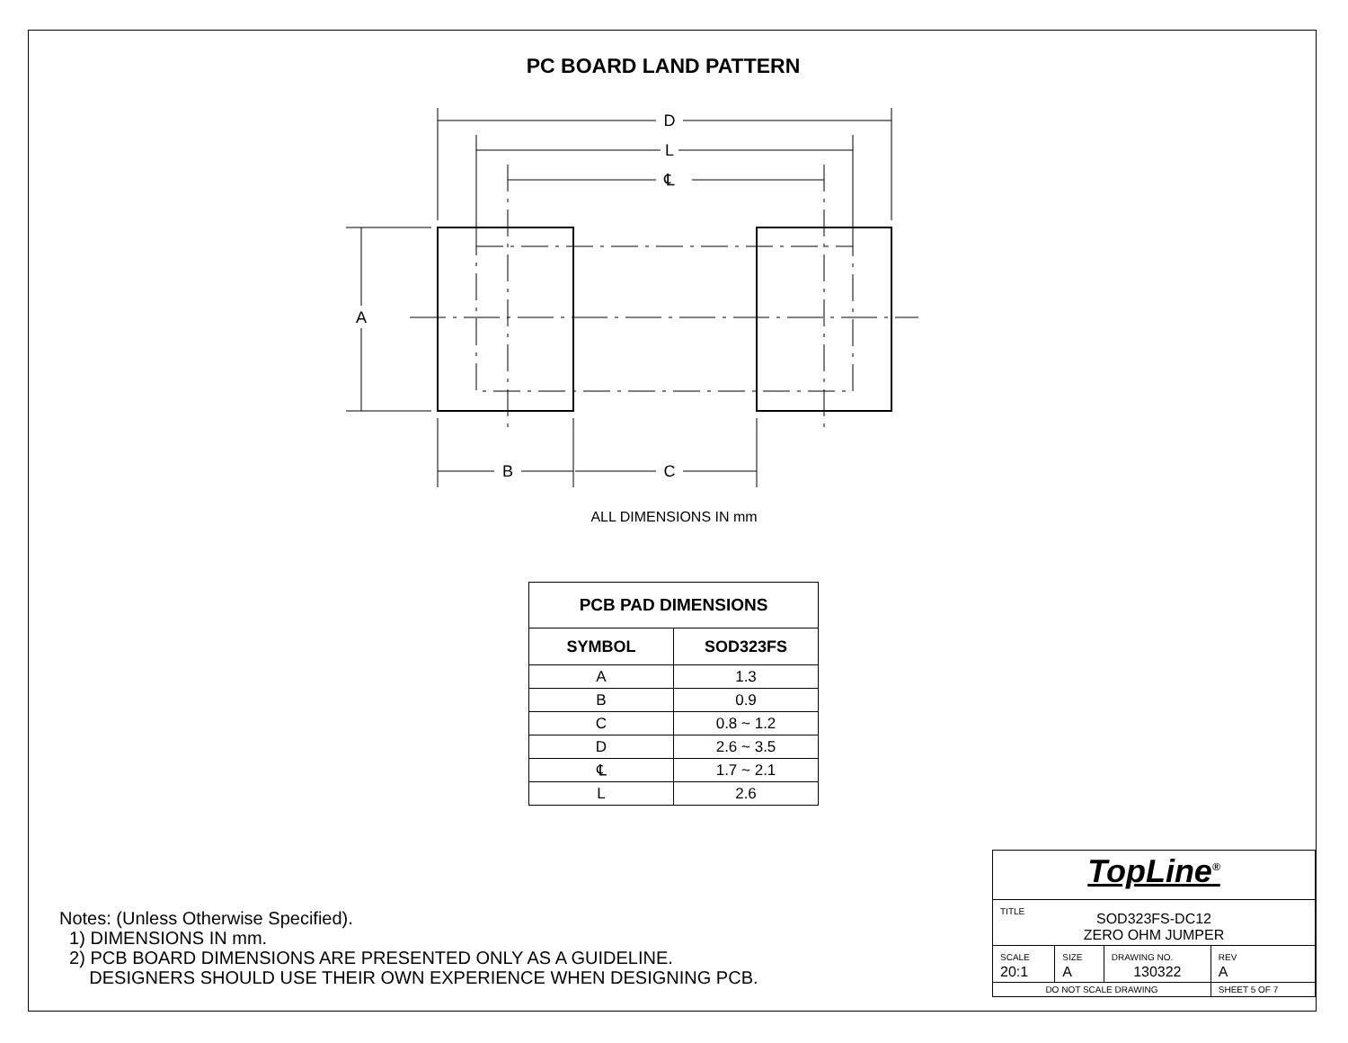PC BOARD LAND PATTERN
D
L
℄
A
B
C
ALL DIMENSIONS IN mm
| PCB PAD DIMENSIONS | |
| --- | --- |
| SYMBOL | SOD323FS |
| A | 1.3 |
| B | 0.9 |
| C | 0.8 ~ 1.2 |
| D | 2.6 ~ 3.5 |
| ℄ | 1.7 ~ 2.1 |
| L | 2.6 |
Notes: (Unless Otherwise Specified).
1) DIMENSIONS IN mm.
2) PCB BOARD DIMENSIONS ARE PRESENTED ONLY AS A GUIDELINE.
DESIGNERS SHOULD USE THEIR OWN EXPERIENCE WHEN DESIGNING PCB.
| TopLine<sup>®</sup> | | | |
| TITLE SOD323FS-DC12 ZERO OHM JUMPER | | | |
| SCALE 20:1 | SIZE A | DRAWING NO. 130322 | REV A |
| DO NOT SCALE DRAWING | | | SHEET 5 OF 7 |